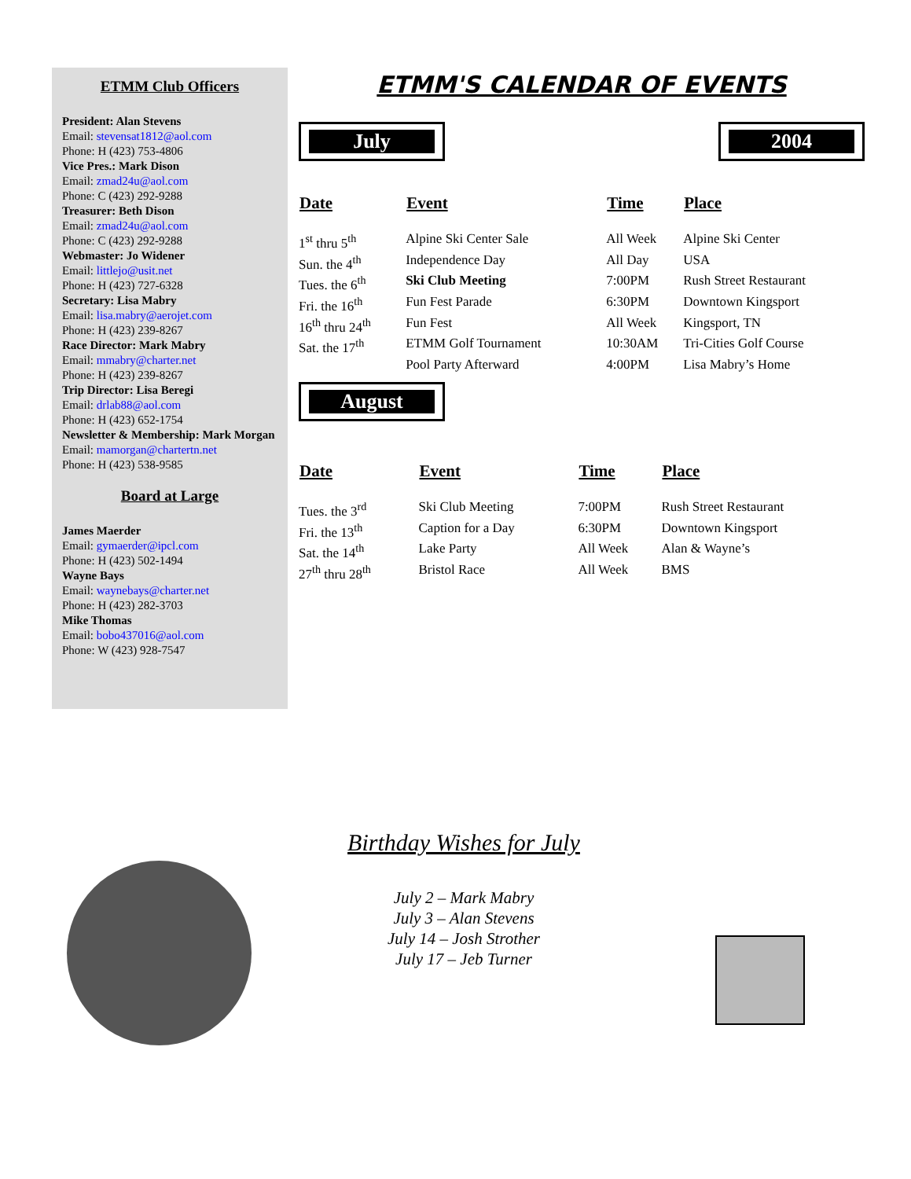ETMM Club Officers
President: Alan Stevens
Email: stevensat1812@aol.com
Phone: H (423) 753-4806
Vice Pres.: Mark Dison
Email: zmad24u@aol.com
Phone: C (423) 292-9288
Treasurer: Beth Dison
Email: zmad24u@aol.com
Phone: C (423) 292-9288
Webmaster: Jo Widener
Email: littlejo@usit.net
Phone: H (423) 727-6328
Secretary: Lisa Mabry
Email: lisa.mabry@aerojet.com
Phone: H (423) 239-8267
Race Director: Mark Mabry
Email: mmabry@charter.net
Phone: H (423) 239-8267
Trip Director: Lisa Beregi
Email: drlab88@aol.com
Phone: H (423) 652-1754
Newsletter & Membership: Mark Morgan
Email: mamorgan@chartertn.net
Phone: H (423) 538-9585
Board at Large
James Maerder
Email: gymaerder@ipcl.com
Phone: H (423) 502-1494
Wayne Bays
Email: waynebays@charter.net
Phone: H (423) 282-3703
Mike Thomas
Email: bobo437016@aol.com
Phone: W (423) 928-7547
ETMM'S CALENDAR OF EVENTS
July 2004
| Date | Event | Time | Place |
| --- | --- | --- | --- |
| 1<sup>st</sup> thru 5<sup>th</sup> | Alpine Ski Center Sale | All Week | Alpine Ski Center |
| Sun. the 4<sup>th</sup> | Independence Day | All Day | USA |
| Tues. the 6<sup>th</sup> | Ski Club Meeting | 7:00PM | Rush Street Restaurant |
| Fri. the 16<sup>th</sup> | Fun Fest Parade | 6:30PM | Downtown Kingsport |
| 16<sup>th</sup> thru 24<sup>th</sup> | Fun Fest | All Week | Kingsport, TN |
| Sat. the 17<sup>th</sup> | ETMM Golf Tournament | 10:30AM | Tri-Cities Golf Course |
| | Pool Party Afterward | 4:00PM | Lisa Mabry’s Home |
August
| Date | Event | Time | Place |
| --- | --- | --- | --- |
| Tues. the 3<sup>rd</sup> | Ski Club Meeting | 7:00PM | Rush Street Restaurant |
| Fri. the 13<sup>th</sup> | Caption for a Day | 6:30PM | Downtown Kingsport |
| Sat. the 14<sup>th</sup> | Lake Party | All Week | Alan & Wayne’s |
| 27<sup>th</sup> thru 28<sup>th</sup> | Bristol Race | All Week | BMS |
Birthday Wishes for July
July 2 – Mark Mabry
July 3 – Alan Stevens
July 14 – Josh Strother
July 17 – Jeb Turner